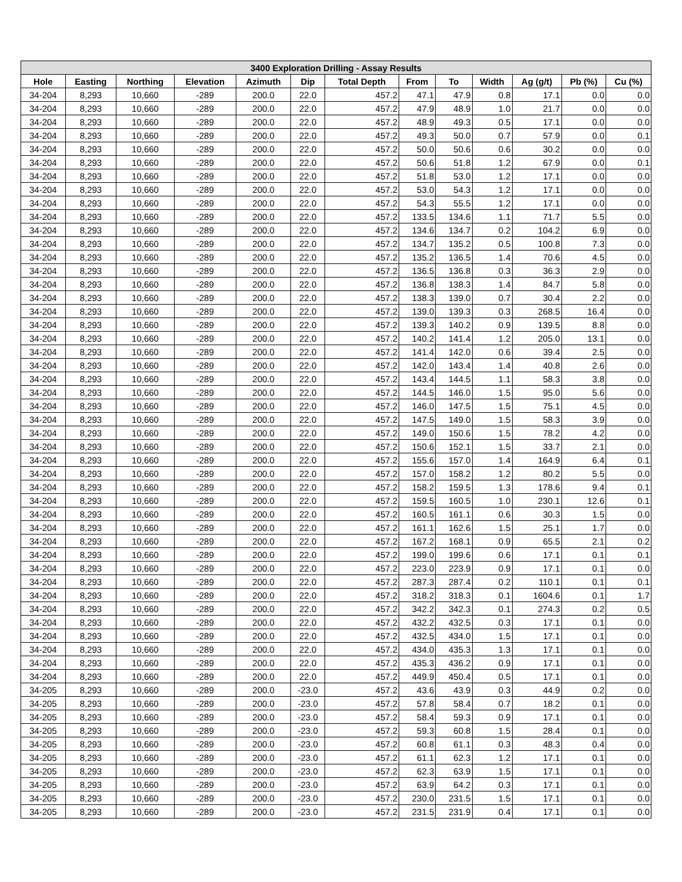| 3400 Exploration Drilling - Assay Results | | | | | | | | | | | | |
| --- | --- | --- | --- | --- | --- | --- | --- | --- | --- | --- | --- | --- |
| Hole | Easting | Northing | Elevation | Azimuth | Dip | Total Depth | From | To | Width | Ag (g/t) | Pb (%) | Cu (%) |
| 34-204 | 8,293 | 10,660 | -289 | 200.0 | 22.0 | 457.2 | 47.1 | 47.9 | 0.8 | 17.1 | 0.0 | 0.0 |
| 34-204 | 8,293 | 10,660 | -289 | 200.0 | 22.0 | 457.2 | 47.9 | 48.9 | 1.0 | 21.7 | 0.0 | 0.0 |
| 34-204 | 8,293 | 10,660 | -289 | 200.0 | 22.0 | 457.2 | 48.9 | 49.3 | 0.5 | 17.1 | 0.0 | 0.0 |
| 34-204 | 8,293 | 10,660 | -289 | 200.0 | 22.0 | 457.2 | 49.3 | 50.0 | 0.7 | 57.9 | 0.0 | 0.1 |
| 34-204 | 8,293 | 10,660 | -289 | 200.0 | 22.0 | 457.2 | 50.0 | 50.6 | 0.6 | 30.2 | 0.0 | 0.0 |
| 34-204 | 8,293 | 10,660 | -289 | 200.0 | 22.0 | 457.2 | 50.6 | 51.8 | 1.2 | 67.9 | 0.0 | 0.1 |
| 34-204 | 8,293 | 10,660 | -289 | 200.0 | 22.0 | 457.2 | 51.8 | 53.0 | 1.2 | 17.1 | 0.0 | 0.0 |
| 34-204 | 8,293 | 10,660 | -289 | 200.0 | 22.0 | 457.2 | 53.0 | 54.3 | 1.2 | 17.1 | 0.0 | 0.0 |
| 34-204 | 8,293 | 10,660 | -289 | 200.0 | 22.0 | 457.2 | 54.3 | 55.5 | 1.2 | 17.1 | 0.0 | 0.0 |
| 34-204 | 8,293 | 10,660 | -289 | 200.0 | 22.0 | 457.2 | 133.5 | 134.6 | 1.1 | 71.7 | 5.5 | 0.0 |
| 34-204 | 8,293 | 10,660 | -289 | 200.0 | 22.0 | 457.2 | 134.6 | 134.7 | 0.2 | 104.2 | 6.9 | 0.0 |
| 34-204 | 8,293 | 10,660 | -289 | 200.0 | 22.0 | 457.2 | 134.7 | 135.2 | 0.5 | 100.8 | 7.3 | 0.0 |
| 34-204 | 8,293 | 10,660 | -289 | 200.0 | 22.0 | 457.2 | 135.2 | 136.5 | 1.4 | 70.6 | 4.5 | 0.0 |
| 34-204 | 8,293 | 10,660 | -289 | 200.0 | 22.0 | 457.2 | 136.5 | 136.8 | 0.3 | 36.3 | 2.9 | 0.0 |
| 34-204 | 8,293 | 10,660 | -289 | 200.0 | 22.0 | 457.2 | 136.8 | 138.3 | 1.4 | 84.7 | 5.8 | 0.0 |
| 34-204 | 8,293 | 10,660 | -289 | 200.0 | 22.0 | 457.2 | 138.3 | 139.0 | 0.7 | 30.4 | 2.2 | 0.0 |
| 34-204 | 8,293 | 10,660 | -289 | 200.0 | 22.0 | 457.2 | 139.0 | 139.3 | 0.3 | 268.5 | 16.4 | 0.0 |
| 34-204 | 8,293 | 10,660 | -289 | 200.0 | 22.0 | 457.2 | 139.3 | 140.2 | 0.9 | 139.5 | 8.8 | 0.0 |
| 34-204 | 8,293 | 10,660 | -289 | 200.0 | 22.0 | 457.2 | 140.2 | 141.4 | 1.2 | 205.0 | 13.1 | 0.0 |
| 34-204 | 8,293 | 10,660 | -289 | 200.0 | 22.0 | 457.2 | 141.4 | 142.0 | 0.6 | 39.4 | 2.5 | 0.0 |
| 34-204 | 8,293 | 10,660 | -289 | 200.0 | 22.0 | 457.2 | 142.0 | 143.4 | 1.4 | 40.8 | 2.6 | 0.0 |
| 34-204 | 8,293 | 10,660 | -289 | 200.0 | 22.0 | 457.2 | 143.4 | 144.5 | 1.1 | 58.3 | 3.8 | 0.0 |
| 34-204 | 8,293 | 10,660 | -289 | 200.0 | 22.0 | 457.2 | 144.5 | 146.0 | 1.5 | 95.0 | 5.6 | 0.0 |
| 34-204 | 8,293 | 10,660 | -289 | 200.0 | 22.0 | 457.2 | 146.0 | 147.5 | 1.5 | 75.1 | 4.5 | 0.0 |
| 34-204 | 8,293 | 10,660 | -289 | 200.0 | 22.0 | 457.2 | 147.5 | 149.0 | 1.5 | 58.3 | 3.9 | 0.0 |
| 34-204 | 8,293 | 10,660 | -289 | 200.0 | 22.0 | 457.2 | 149.0 | 150.6 | 1.5 | 78.2 | 4.2 | 0.0 |
| 34-204 | 8,293 | 10,660 | -289 | 200.0 | 22.0 | 457.2 | 150.6 | 152.1 | 1.5 | 33.7 | 2.1 | 0.0 |
| 34-204 | 8,293 | 10,660 | -289 | 200.0 | 22.0 | 457.2 | 155.6 | 157.0 | 1.4 | 164.9 | 6.4 | 0.1 |
| 34-204 | 8,293 | 10,660 | -289 | 200.0 | 22.0 | 457.2 | 157.0 | 158.2 | 1.2 | 80.2 | 5.5 | 0.0 |
| 34-204 | 8,293 | 10,660 | -289 | 200.0 | 22.0 | 457.2 | 158.2 | 159.5 | 1.3 | 178.6 | 9.4 | 0.1 |
| 34-204 | 8,293 | 10,660 | -289 | 200.0 | 22.0 | 457.2 | 159.5 | 160.5 | 1.0 | 230.1 | 12.6 | 0.1 |
| 34-204 | 8,293 | 10,660 | -289 | 200.0 | 22.0 | 457.2 | 160.5 | 161.1 | 0.6 | 30.3 | 1.5 | 0.0 |
| 34-204 | 8,293 | 10,660 | -289 | 200.0 | 22.0 | 457.2 | 161.1 | 162.6 | 1.5 | 25.1 | 1.7 | 0.0 |
| 34-204 | 8,293 | 10,660 | -289 | 200.0 | 22.0 | 457.2 | 167.2 | 168.1 | 0.9 | 65.5 | 2.1 | 0.2 |
| 34-204 | 8,293 | 10,660 | -289 | 200.0 | 22.0 | 457.2 | 199.0 | 199.6 | 0.6 | 17.1 | 0.1 | 0.1 |
| 34-204 | 8,293 | 10,660 | -289 | 200.0 | 22.0 | 457.2 | 223.0 | 223.9 | 0.9 | 17.1 | 0.1 | 0.0 |
| 34-204 | 8,293 | 10,660 | -289 | 200.0 | 22.0 | 457.2 | 287.3 | 287.4 | 0.2 | 110.1 | 0.1 | 0.1 |
| 34-204 | 8,293 | 10,660 | -289 | 200.0 | 22.0 | 457.2 | 318.2 | 318.3 | 0.1 | 1604.6 | 0.1 | 1.7 |
| 34-204 | 8,293 | 10,660 | -289 | 200.0 | 22.0 | 457.2 | 342.2 | 342.3 | 0.1 | 274.3 | 0.2 | 0.5 |
| 34-204 | 8,293 | 10,660 | -289 | 200.0 | 22.0 | 457.2 | 432.2 | 432.5 | 0.3 | 17.1 | 0.1 | 0.0 |
| 34-204 | 8,293 | 10,660 | -289 | 200.0 | 22.0 | 457.2 | 432.5 | 434.0 | 1.5 | 17.1 | 0.1 | 0.0 |
| 34-204 | 8,293 | 10,660 | -289 | 200.0 | 22.0 | 457.2 | 434.0 | 435.3 | 1.3 | 17.1 | 0.1 | 0.0 |
| 34-204 | 8,293 | 10,660 | -289 | 200.0 | 22.0 | 457.2 | 435.3 | 436.2 | 0.9 | 17.1 | 0.1 | 0.0 |
| 34-204 | 8,293 | 10,660 | -289 | 200.0 | 22.0 | 457.2 | 449.9 | 450.4 | 0.5 | 17.1 | 0.1 | 0.0 |
| 34-205 | 8,293 | 10,660 | -289 | 200.0 | -23.0 | 457.2 | 43.6 | 43.9 | 0.3 | 44.9 | 0.2 | 0.0 |
| 34-205 | 8,293 | 10,660 | -289 | 200.0 | -23.0 | 457.2 | 57.8 | 58.4 | 0.7 | 18.2 | 0.1 | 0.0 |
| 34-205 | 8,293 | 10,660 | -289 | 200.0 | -23.0 | 457.2 | 58.4 | 59.3 | 0.9 | 17.1 | 0.1 | 0.0 |
| 34-205 | 8,293 | 10,660 | -289 | 200.0 | -23.0 | 457.2 | 59.3 | 60.8 | 1.5 | 28.4 | 0.1 | 0.0 |
| 34-205 | 8,293 | 10,660 | -289 | 200.0 | -23.0 | 457.2 | 60.8 | 61.1 | 0.3 | 48.3 | 0.4 | 0.0 |
| 34-205 | 8,293 | 10,660 | -289 | 200.0 | -23.0 | 457.2 | 61.1 | 62.3 | 1.2 | 17.1 | 0.1 | 0.0 |
| 34-205 | 8,293 | 10,660 | -289 | 200.0 | -23.0 | 457.2 | 62.3 | 63.9 | 1.5 | 17.1 | 0.1 | 0.0 |
| 34-205 | 8,293 | 10,660 | -289 | 200.0 | -23.0 | 457.2 | 63.9 | 64.2 | 0.3 | 17.1 | 0.1 | 0.0 |
| 34-205 | 8,293 | 10,660 | -289 | 200.0 | -23.0 | 457.2 | 230.0 | 231.5 | 1.5 | 17.1 | 0.1 | 0.0 |
| 34-205 | 8,293 | 10,660 | -289 | 200.0 | -23.0 | 457.2 | 231.5 | 231.9 | 0.4 | 17.1 | 0.1 | 0.0 |